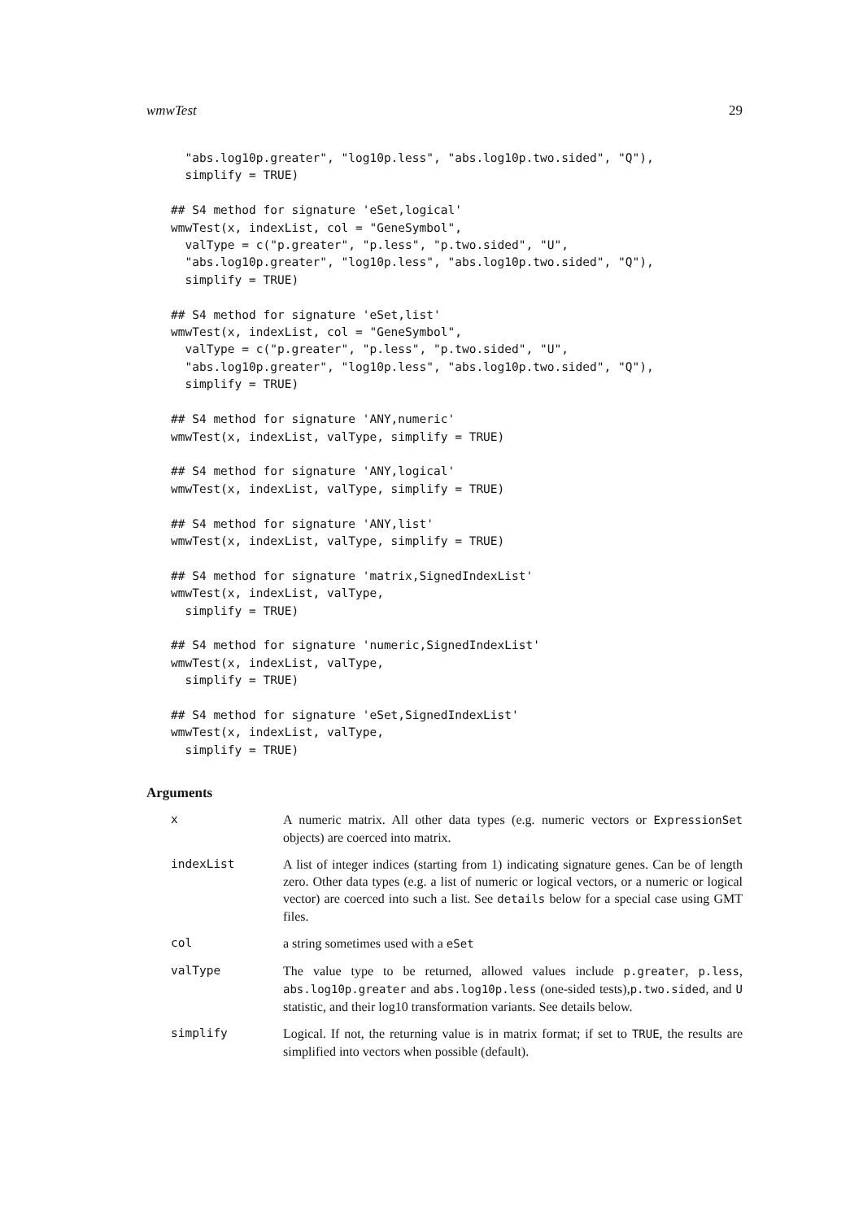wmwTest 29
  "abs.log10p.greater", "log10p.less", "abs.log10p.two.sided", "Q"),
  simplify = TRUE)

## S4 method for signature 'eSet,logical'
wmwTest(x, indexList, col = "GeneSymbol",
  valType = c("p.greater", "p.less", "p.two.sided", "U",
  "abs.log10p.greater", "log10p.less", "abs.log10p.two.sided", "Q"),
  simplify = TRUE)

## S4 method for signature 'eSet,list'
wmwTest(x, indexList, col = "GeneSymbol",
  valType = c("p.greater", "p.less", "p.two.sided", "U",
  "abs.log10p.greater", "log10p.less", "abs.log10p.two.sided", "Q"),
  simplify = TRUE)

## S4 method for signature 'ANY,numeric'
wmwTest(x, indexList, valType, simplify = TRUE)

## S4 method for signature 'ANY,logical'
wmwTest(x, indexList, valType, simplify = TRUE)

## S4 method for signature 'ANY,list'
wmwTest(x, indexList, valType, simplify = TRUE)

## S4 method for signature 'matrix,SignedIndexList'
wmwTest(x, indexList, valType,
  simplify = TRUE)

## S4 method for signature 'numeric,SignedIndexList'
wmwTest(x, indexList, valType,
  simplify = TRUE)

## S4 method for signature 'eSet,SignedIndexList'
wmwTest(x, indexList, valType,
  simplify = TRUE)
Arguments
| x | A numeric matrix. All other data types (e.g. numeric vectors or ExpressionSet objects) are coerced into matrix. |
| indexList | A list of integer indices (starting from 1) indicating signature genes. Can be of length zero. Other data types (e.g. a list of numeric or logical vectors, or a numeric or logical vector) are coerced into such a list. See details below for a special case using GMT files. |
| col | a string sometimes used with a eSet |
| valType | The value type to be returned, allowed values include p.greater , p.less , abs.log10p.greater and abs.log10p.less (one-sided tests), p.two.sided , and U statistic, and their log10 transformation variants. See details below. |
| simplify | Logical. If not, the returning value is in matrix format; if set to TRUE , the results are simplified into vectors when possible (default). |